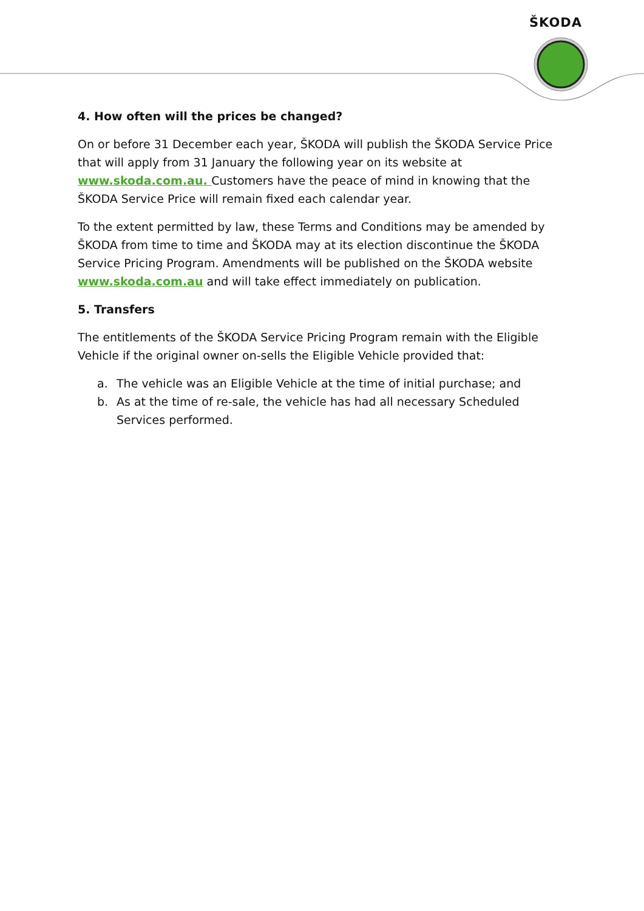ŠKODA
4. How often will the prices be changed?
On or before 31 December each year, ŠKODA will publish the ŠKODA Service Price that will apply from 31 January the following year on its website at www.skoda.com.au. Customers have the peace of mind in knowing that the ŠKODA Service Price will remain fixed each calendar year.
To the extent permitted by law, these Terms and Conditions may be amended by ŠKODA from time to time and ŠKODA may at its election discontinue the ŠKODA Service Pricing Program. Amendments will be published on the ŠKODA website www.skoda.com.au and will take effect immediately on publication.
5. Transfers
The entitlements of the ŠKODA Service Pricing Program remain with the Eligible Vehicle if the original owner on-sells the Eligible Vehicle provided that:
a. The vehicle was an Eligible Vehicle at the time of initial purchase; and
b. As at the time of re-sale, the vehicle has had all necessary Scheduled Services performed.